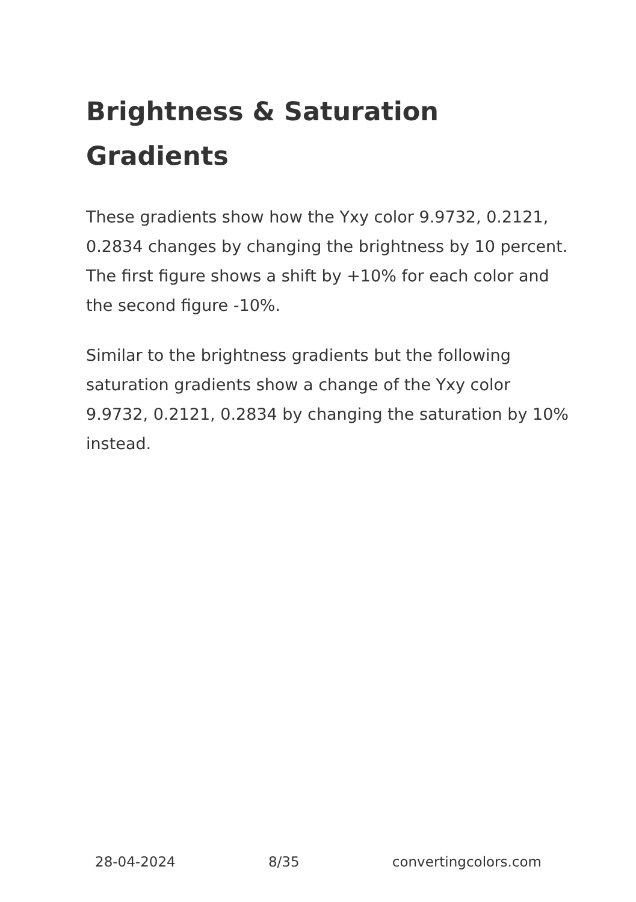Brightness & Saturation Gradients
These gradients show how the Yxy color 9.9732, 0.2121, 0.2834 changes by changing the brightness by 10 percent. The first figure shows a shift by +10% for each color and the second figure -10%.
Similar to the brightness gradients but the following saturation gradients show a change of the Yxy color 9.9732, 0.2121, 0.2834 by changing the saturation by 10% instead.
28-04-2024 8/35 convertingcolors.com